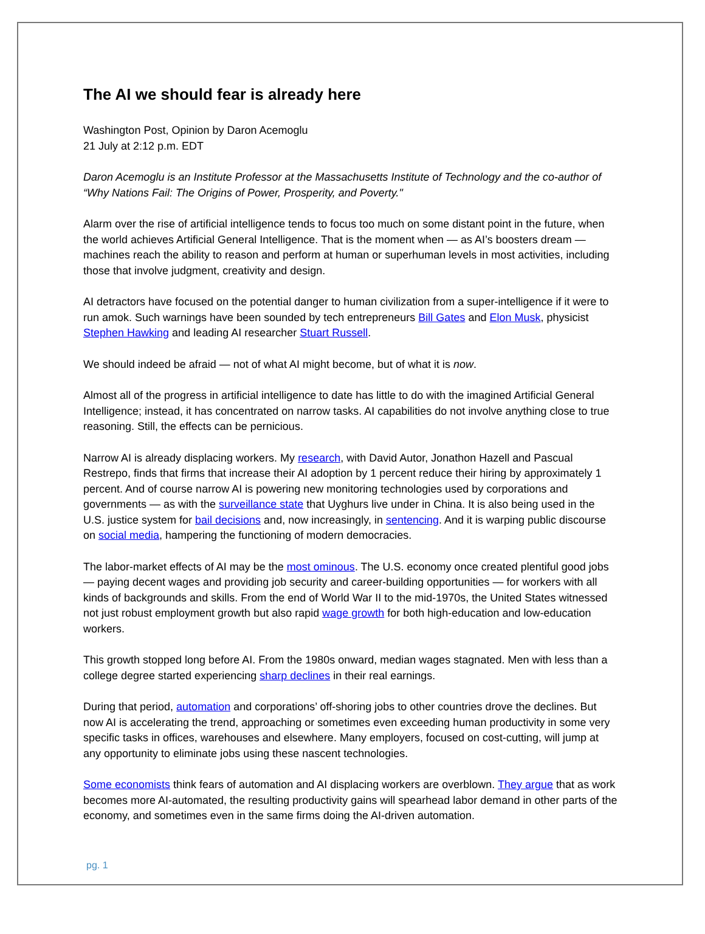The AI we should fear is already here
Washington Post, Opinion by Daron Acemoglu
21 July at 2:12 p.m. EDT
Daron Acemoglu is an Institute Professor at the Massachusetts Institute of Technology and the co-author of “Why Nations Fail: The Origins of Power, Prosperity, and Poverty."
Alarm over the rise of artificial intelligence tends to focus too much on some distant point in the future, when the world achieves Artificial General Intelligence. That is the moment when — as AI’s boosters dream — machines reach the ability to reason and perform at human or superhuman levels in most activities, including those that involve judgment, creativity and design.
AI detractors have focused on the potential danger to human civilization from a super-intelligence if it were to run amok. Such warnings have been sounded by tech entrepreneurs Bill Gates and Elon Musk, physicist Stephen Hawking and leading AI researcher Stuart Russell.
We should indeed be afraid — not of what AI might become, but of what it is now.
Almost all of the progress in artificial intelligence to date has little to do with the imagined Artificial General Intelligence; instead, it has concentrated on narrow tasks. AI capabilities do not involve anything close to true reasoning. Still, the effects can be pernicious.
Narrow AI is already displacing workers. My research, with David Autor, Jonathon Hazell and Pascual Restrepo, finds that firms that increase their AI adoption by 1 percent reduce their hiring by approximately 1 percent. And of course narrow AI is powering new monitoring technologies used by corporations and governments — as with the surveillance state that Uyghurs live under in China. It is also being used in the U.S. justice system for bail decisions and, now increasingly, in sentencing. And it is warping public discourse on social media, hampering the functioning of modern democracies.
The labor-market effects of AI may be the most ominous. The U.S. economy once created plentiful good jobs — paying decent wages and providing job security and career-building opportunities — for workers with all kinds of backgrounds and skills. From the end of World War II to the mid-1970s, the United States witnessed not just robust employment growth but also rapid wage growth for both high-education and low-education workers.
This growth stopped long before AI. From the 1980s onward, median wages stagnated. Men with less than a college degree started experiencing sharp declines in their real earnings.
During that period, automation and corporations’ off-shoring jobs to other countries drove the declines. But now AI is accelerating the trend, approaching or sometimes even exceeding human productivity in some very specific tasks in offices, warehouses and elsewhere. Many employers, focused on cost-cutting, will jump at any opportunity to eliminate jobs using these nascent technologies.
Some economists think fears of automation and AI displacing workers are overblown. They argue that as work becomes more AI-automated, the resulting productivity gains will spearhead labor demand in other parts of the economy, and sometimes even in the same firms doing the AI-driven automation.
pg. 1